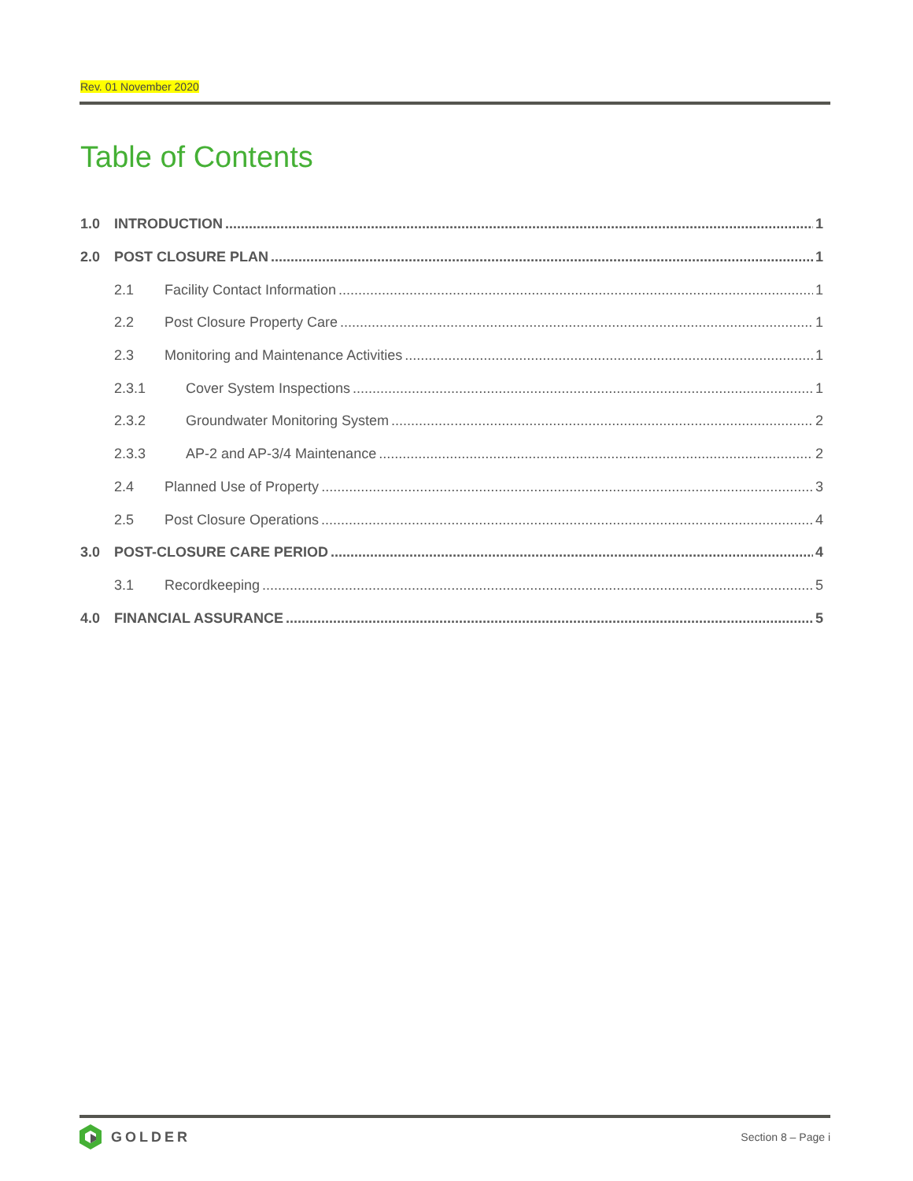Rev. 01 November 2020
Table of Contents
1.0 INTRODUCTION 1
2.0 POST CLOSURE PLAN 1
2.1 Facility Contact Information 1
2.2 Post Closure Property Care 1
2.3 Monitoring and Maintenance Activities 1
2.3.1 Cover System Inspections 1
2.3.2 Groundwater Monitoring System 2
2.3.3 AP-2 and AP-3/4 Maintenance 2
2.4 Planned Use of Property 3
2.5 Post Closure Operations 4
3.0 POST-CLOSURE CARE PERIOD 4
3.1 Recordkeeping 5
4.0 FINANCIAL ASSURANCE 5
GOLDER
Section 8 – Page i